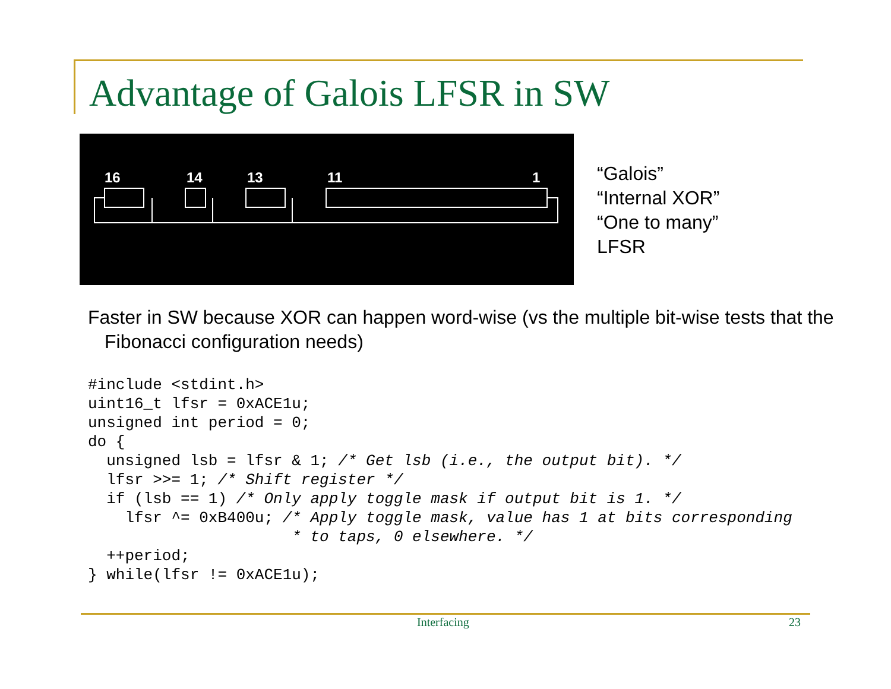Advantage of Galois LFSR in SW
16
14
13
11
1
“Galois”
“Internal XOR”
“One to many”
LFSR
Faster in SW because XOR can happen word-wise (vs the multiple bit-wise tests that the Fibonacci configuration needs)
#include <stdint.h>
uint16_t lfsr = 0xACE1u;
unsigned int period = 0;
do {
  unsigned lsb = lfsr & 1; /* Get lsb (i.e., the output bit). */
  lfsr >>= 1; /* Shift register */
  if (lsb == 1) /* Only apply toggle mask if output bit is 1. */
    lfsr ^= 0xB400u; /* Apply toggle mask, value has 1 at bits corresponding
                      * to taps, 0 elsewhere. */
  ++period;
} while(lfsr != 0xACE1u);
Interfacing 23